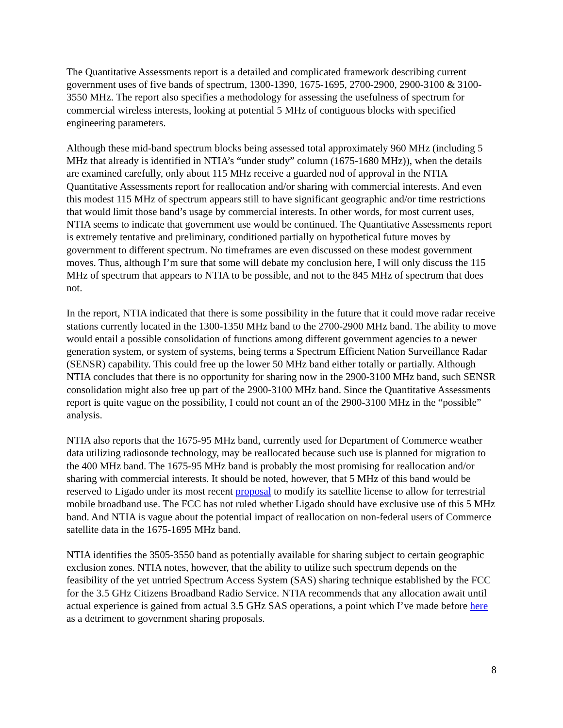The Quantitative Assessments report is a detailed and complicated framework describing current government uses of five bands of spectrum, 1300-1390, 1675-1695, 2700-2900, 2900-3100 & 3100-3550 MHz. The report also specifies a methodology for assessing the usefulness of spectrum for commercial wireless interests, looking at potential 5 MHz of contiguous blocks with specified engineering parameters.
Although these mid-band spectrum blocks being assessed total approximately 960 MHz (including 5 MHz that already is identified in NTIA’s “under study” column (1675-1680 MHz)), when the details are examined carefully, only about 115 MHz receive a guarded nod of approval in the NTIA Quantitative Assessments report for reallocation and/or sharing with commercial interests. And even this modest 115 MHz of spectrum appears still to have significant geographic and/or time restrictions that would limit those band’s usage by commercial interests. In other words, for most current uses, NTIA seems to indicate that government use would be continued. The Quantitative Assessments report is extremely tentative and preliminary, conditioned partially on hypothetical future moves by government to different spectrum. No timeframes are even discussed on these modest government moves. Thus, although I’m sure that some will debate my conclusion here, I will only discuss the 115 MHz of spectrum that appears to NTIA to be possible, and not to the 845 MHz of spectrum that does not.
In the report, NTIA indicated that there is some possibility in the future that it could move radar receive stations currently located in the 1300-1350 MHz band to the 2700-2900 MHz band. The ability to move would entail a possible consolidation of functions among different government agencies to a newer generation system, or system of systems, being terms a Spectrum Efficient Nation Surveillance Radar (SENSR) capability. This could free up the lower 50 MHz band either totally or partially. Although NTIA concludes that there is no opportunity for sharing now in the 2900-3100 MHz band, such SENSR consolidation might also free up part of the 2900-3100 MHz band. Since the Quantitative Assessments report is quite vague on the possibility, I could not count an of the 2900-3100 MHz in the “possible” analysis.
NTIA also reports that the 1675-95 MHz band, currently used for Department of Commerce weather data utilizing radiosonde technology, may be reallocated because such use is planned for migration to the 400 MHz band. The 1675-95 MHz band is probably the most promising for reallocation and/or sharing with commercial interests. It should be noted, however, that 5 MHz of this band would be reserved to Ligado under its most recent proposal to modify its satellite license to allow for terrestrial mobile broadband use. The FCC has not ruled whether Ligado should have exclusive use of this 5 MHz band. And NTIA is vague about the potential impact of reallocation on non-federal users of Commerce satellite data in the 1675-1695 MHz band.
NTIA identifies the 3505-3550 band as potentially available for sharing subject to certain geographic exclusion zones. NTIA notes, however, that the ability to utilize such spectrum depends on the feasibility of the yet untried Spectrum Access System (SAS) sharing technique established by the FCC for the 3.5 GHz Citizens Broadband Radio Service. NTIA recommends that any allocation await until actual experience is gained from actual 3.5 GHz SAS operations, a point which I’ve made before here as a detriment to government sharing proposals.
8